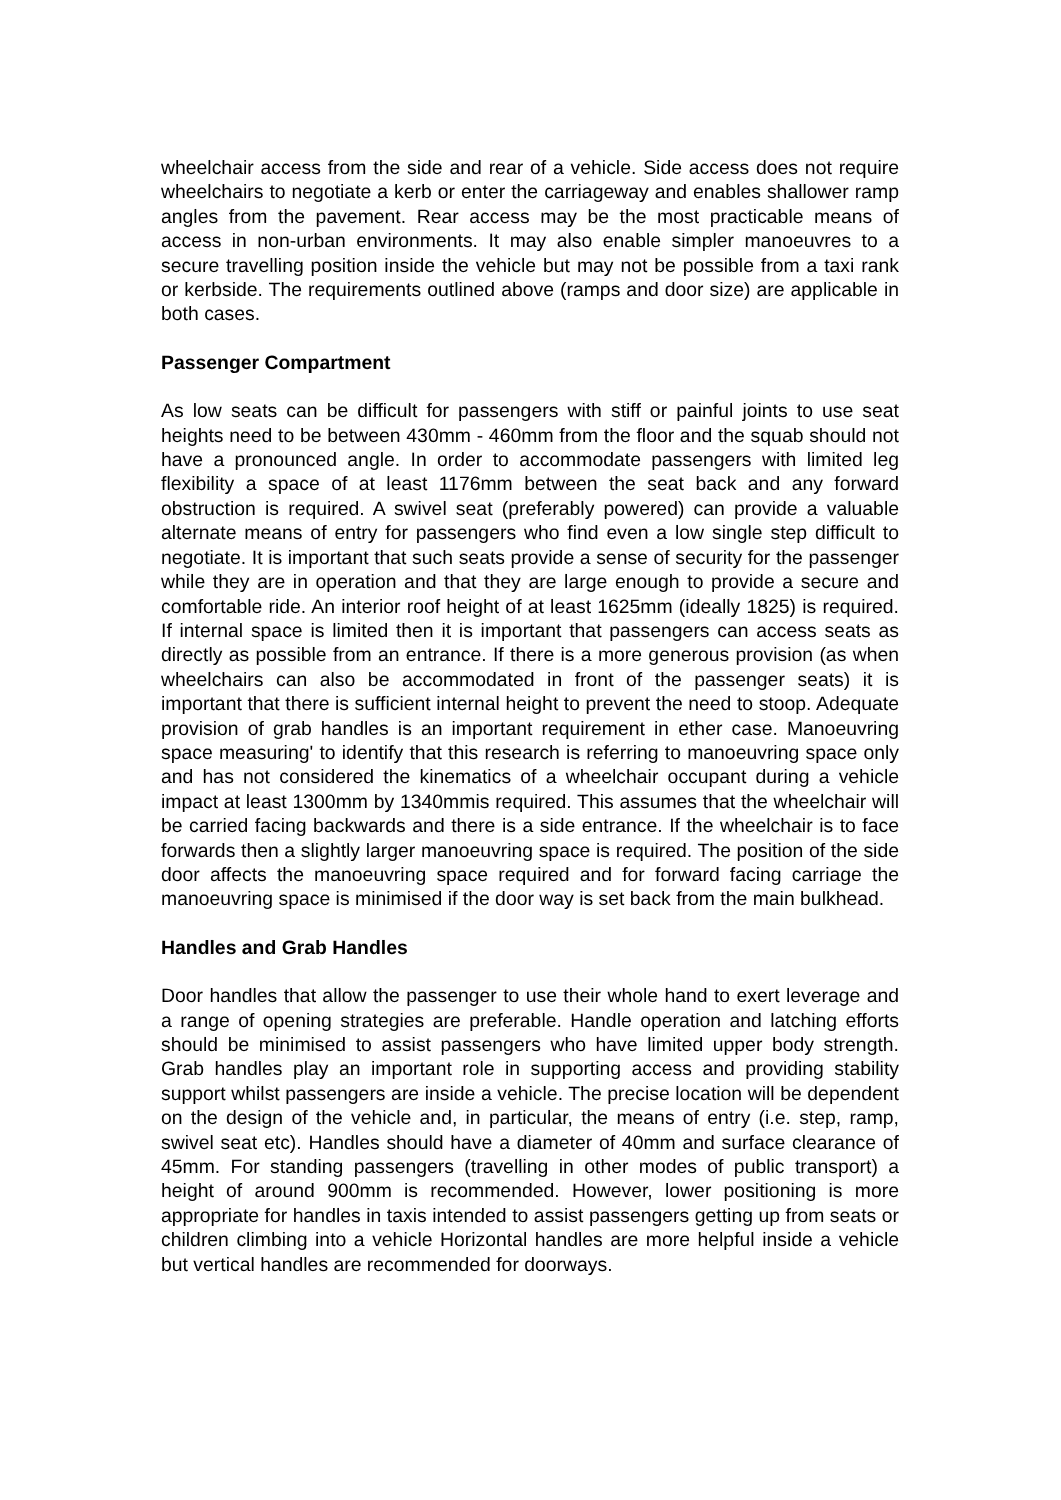wheelchair access from the side and rear of a vehicle. Side access does not require wheelchairs to negotiate a kerb or enter the carriageway and enables shallower ramp angles from the pavement. Rear access may be the most practicable means of access in non-urban environments. It may also enable simpler manoeuvres to a secure travelling position inside the vehicle but may not be possible from a taxi rank or kerbside. The requirements outlined above (ramps and door size) are applicable in both cases.
Passenger Compartment
As low seats can be difficult for passengers with stiff or painful joints to use seat heights need to be between 430mm - 460mm from the floor and the squab should not have a pronounced angle. In order to accommodate passengers with limited leg flexibility a space of at least 1176mm between the seat back and any forward obstruction is required. A swivel seat (preferably powered) can provide a valuable alternate means of entry for passengers who find even a low single step difficult to negotiate. It is important that such seats provide a sense of security for the passenger while they are in operation and that they are large enough to provide a secure and comfortable ride. An interior roof height of at least 1625mm (ideally 1825) is required. If internal space is limited then it is important that passengers can access seats as directly as possible from an entrance. If there is a more generous provision (as when wheelchairs can also be accommodated in front of the passenger seats) it is important that there is sufficient internal height to prevent the need to stoop. Adequate provision of grab handles is an important requirement in ether case. Manoeuvring space measuring' to identify that this research is referring to manoeuvring space only and has not considered the kinematics of a wheelchair occupant during a vehicle impact at least 1300mm by 1340mmis required. This assumes that the wheelchair will be carried facing backwards and there is a side entrance. If the wheelchair is to face forwards then a slightly larger manoeuvring space is required. The position of the side door affects the manoeuvring space required and for forward facing carriage the manoeuvring space is minimised if the door way is set back from the main bulkhead.
Handles and Grab Handles
Door handles that allow the passenger to use their whole hand to exert leverage and a range of opening strategies are preferable. Handle operation and latching efforts should be minimised to assist passengers who have limited upper body strength. Grab handles play an important role in supporting access and providing stability support whilst passengers are inside a vehicle. The precise location will be dependent on the design of the vehicle and, in particular, the means of entry (i.e. step, ramp, swivel seat etc). Handles should have a diameter of 40mm and surface clearance of 45mm. For standing passengers (travelling in other modes of public transport) a height of around 900mm is recommended. However, lower positioning is more appropriate for handles in taxis intended to assist passengers getting up from seats or children climbing into a vehicle Horizontal handles are more helpful inside a vehicle but vertical handles are recommended for doorways.